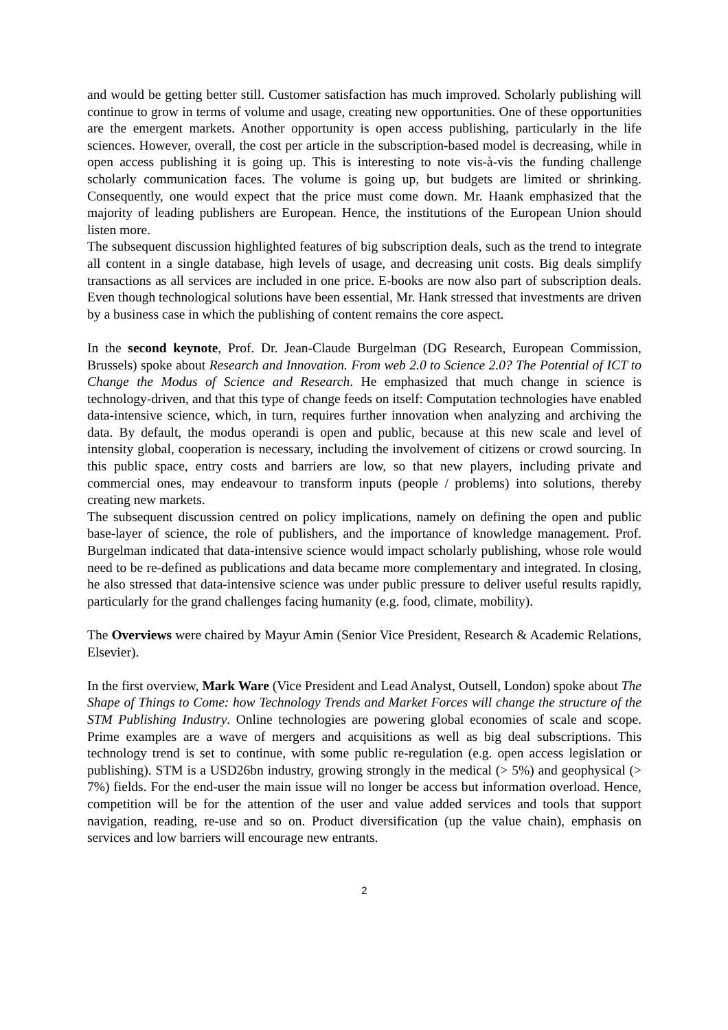and would be getting better still. Customer satisfaction has much improved. Scholarly publishing will continue to grow in terms of volume and usage, creating new opportunities. One of these opportunities are the emergent markets. Another opportunity is open access publishing, particularly in the life sciences. However, overall, the cost per article in the subscription-based model is decreasing, while in open access publishing it is going up. This is interesting to note vis-à-vis the funding challenge scholarly communication faces. The volume is going up, but budgets are limited or shrinking. Consequently, one would expect that the price must come down. Mr. Haank emphasized that the majority of leading publishers are European. Hence, the institutions of the European Union should listen more.
The subsequent discussion highlighted features of big subscription deals, such as the trend to integrate all content in a single database, high levels of usage, and decreasing unit costs. Big deals simplify transactions as all services are included in one price. E-books are now also part of subscription deals. Even though technological solutions have been essential, Mr. Hank stressed that investments are driven by a business case in which the publishing of content remains the core aspect.
In the second keynote, Prof. Dr. Jean-Claude Burgelman (DG Research, European Commission, Brussels) spoke about Research and Innovation. From web 2.0 to Science 2.0? The Potential of ICT to Change the Modus of Science and Research. He emphasized that much change in science is technology-driven, and that this type of change feeds on itself: Computation technologies have enabled data-intensive science, which, in turn, requires further innovation when analyzing and archiving the data. By default, the modus operandi is open and public, because at this new scale and level of intensity global, cooperation is necessary, including the involvement of citizens or crowd sourcing. In this public space, entry costs and barriers are low, so that new players, including private and commercial ones, may endeavour to transform inputs (people / problems) into solutions, thereby creating new markets.
The subsequent discussion centred on policy implications, namely on defining the open and public base-layer of science, the role of publishers, and the importance of knowledge management. Prof. Burgelman indicated that data-intensive science would impact scholarly publishing, whose role would need to be re-defined as publications and data became more complementary and integrated. In closing, he also stressed that data-intensive science was under public pressure to deliver useful results rapidly, particularly for the grand challenges facing humanity (e.g. food, climate, mobility).
The Overviews were chaired by Mayur Amin (Senior Vice President, Research & Academic Relations, Elsevier).
In the first overview, Mark Ware (Vice President and Lead Analyst, Outsell, London) spoke about The Shape of Things to Come: how Technology Trends and Market Forces will change the structure of the STM Publishing Industry. Online technologies are powering global economies of scale and scope. Prime examples are a wave of mergers and acquisitions as well as big deal subscriptions. This technology trend is set to continue, with some public re-regulation (e.g. open access legislation or publishing). STM is a USD26bn industry, growing strongly in the medical (> 5%) and geophysical (> 7%) fields. For the end-user the main issue will no longer be access but information overload. Hence, competition will be for the attention of the user and value added services and tools that support navigation, reading, re-use and so on. Product diversification (up the value chain), emphasis on services and low barriers will encourage new entrants.
2